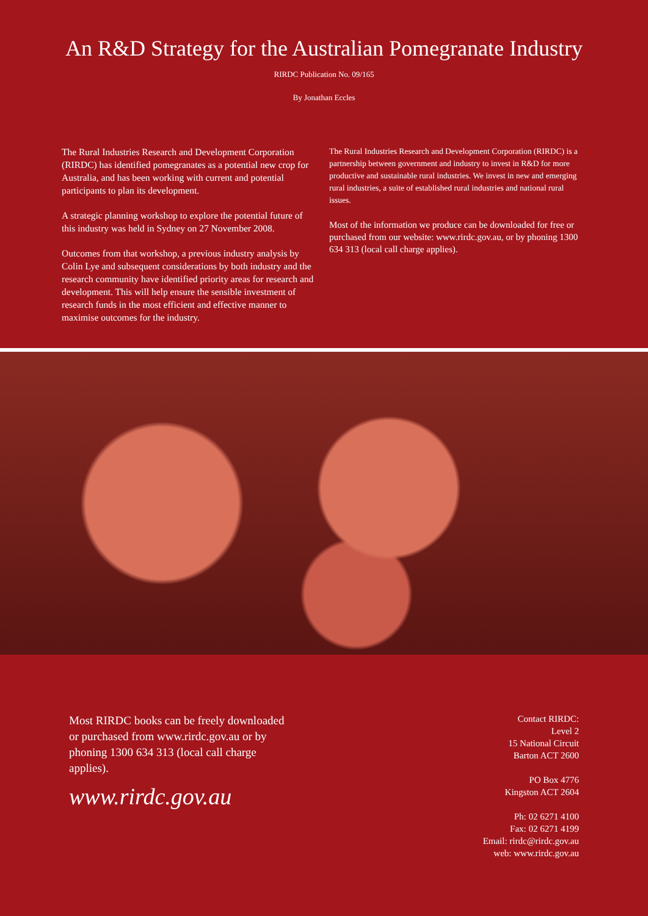An R&D Strategy for the Australian Pomegranate Industry
RIRDC Publication No. 09/165
By Jonathan Eccles
The Rural Industries Research and Development Corporation (RIRDC) has identified pomegranates as a potential new crop for Australia, and has been working with current and potential participants to plan its development.
A strategic planning workshop to explore the potential future of this industry was held in Sydney on 27 November 2008.
Outcomes from that workshop, a previous industry analysis by Colin Lye and subsequent considerations by both industry and the research community have identified priority areas for research and development. This will help ensure the sensible investment of research funds in the most efficient and effective manner to maximise outcomes for the industry.
The Rural Industries Research and Development Corporation (RIRDC) is a partnership between government and industry to invest in R&D for more productive and sustainable rural industries. We invest in new and emerging rural industries, a suite of established rural industries and national rural issues.
Most of the information we produce can be downloaded for free or purchased from our website: www.rirdc.gov.au, or by phoning 1300 634 313 (local call charge applies).
Most RIRDC books can be freely downloaded or purchased from www.rirdc.gov.au or by phoning 1300 634 313 (local call charge applies).
www.rirdc.gov.au
Contact RIRDC:
Level 2
15 National Circuit
Barton ACT 2600
PO Box 4776
Kingston ACT 2604
Ph: 02 6271 4100
Fax: 02 6271 4199
Email: rirdc@rirdc.gov.au
web: www.rirdc.gov.au